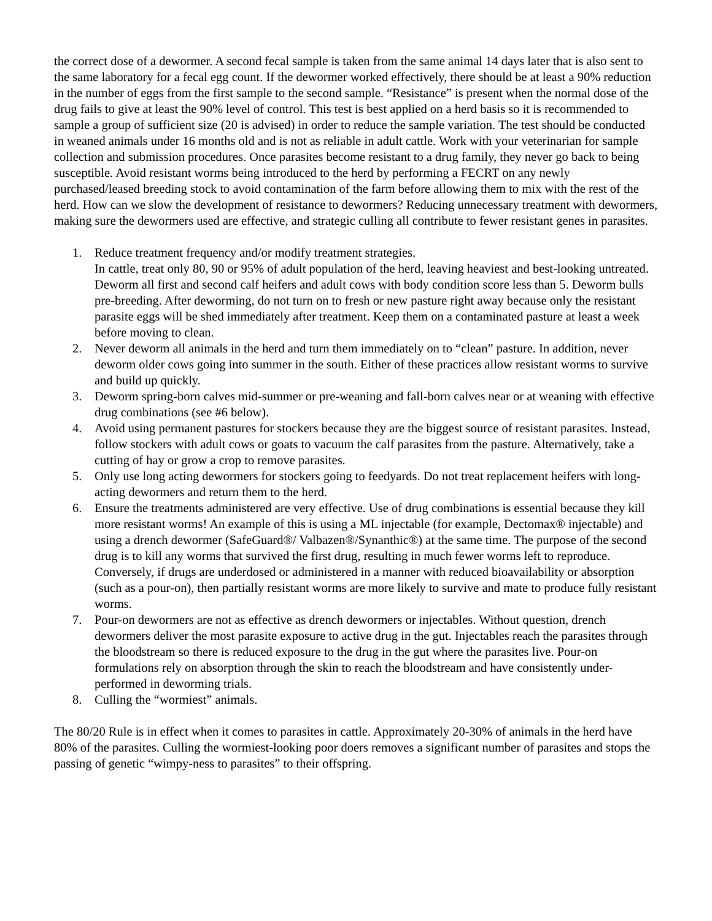the correct dose of a dewormer. A second fecal sample is taken from the same animal 14 days later that is also sent to the same laboratory for a fecal egg count. If the dewormer worked effectively, there should be at least a 90% reduction in the number of eggs from the first sample to the second sample. “Resistance” is present when the normal dose of the drug fails to give at least the 90% level of control. This test is best applied on a herd basis so it is recommended to sample a group of sufficient size (20 is advised) in order to reduce the sample variation. The test should be conducted in weaned animals under 16 months old and is not as reliable in adult cattle. Work with your veterinarian for sample collection and submission procedures. Once parasites become resistant to a drug family, they never go back to being susceptible. Avoid resistant worms being introduced to the herd by performing a FECRT on any newly purchased/leased breeding stock to avoid contamination of the farm before allowing them to mix with the rest of the herd. How can we slow the development of resistance to dewormers? Reducing unnecessary treatment with dewormers, making sure the dewormers used are effective, and strategic culling all contribute to fewer resistant genes in parasites.
1.
Reduce treatment frequency and/or modify treatment strategies.
In cattle, treat only 80, 90 or 95% of adult population of the herd, leaving heaviest and best-looking untreated. Deworm all first and second calf heifers and adult cows with body condition score less than 5. Deworm bulls pre-breeding. After deworming, do not turn on to fresh or new pasture right away because only the resistant parasite eggs will be shed immediately after treatment. Keep them on a contaminated pasture at least a week before moving to clean.
2.
Never deworm all animals in the herd and turn them immediately on to “clean” pasture. In addition, never deworm older cows going into summer in the south. Either of these practices allow resistant worms to survive and build up quickly.
3.
Deworm spring-born calves mid-summer or pre-weaning and fall-born calves near or at weaning with effective drug combinations (see #6 below).
4.
Avoid using permanent pastures for stockers because they are the biggest source of resistant parasites. Instead, follow stockers with adult cows or goats to vacuum the calf parasites from the pasture. Alternatively, take a cutting of hay or grow a crop to remove parasites.
5.
Only use long acting dewormers for stockers going to feedyards. Do not treat replacement heifers with long-acting dewormers and return them to the herd.
6.
Ensure the treatments administered are very effective. Use of drug combinations is essential because they kill more resistant worms! An example of this is using a ML injectable (for example, Dectomax® injectable) and using a drench dewormer (SafeGuard®/ Valbazen®/Synanthic®) at the same time. The purpose of the second drug is to kill any worms that survived the first drug, resulting in much fewer worms left to reproduce. Conversely, if drugs are underdosed or administered in a manner with reduced bioavailability or absorption (such as a pour-on), then partially resistant worms are more likely to survive and mate to produce fully resistant worms.
7.
Pour-on dewormers are not as effective as drench dewormers or injectables. Without question, drench dewormers deliver the most parasite exposure to active drug in the gut. Injectables reach the parasites through the bloodstream so there is reduced exposure to the drug in the gut where the parasites live. Pour-on formulations rely on absorption through the skin to reach the bloodstream and have consistently under-performed in deworming trials.
8.
Culling the “wormiest” animals.
The 80/20 Rule is in effect when it comes to parasites in cattle. Approximately 20-30% of animals in the herd have 80% of the parasites. Culling the wormiest-looking poor doers removes a significant number of parasites and stops the passing of genetic “wimpy-ness to parasites” to their offspring.